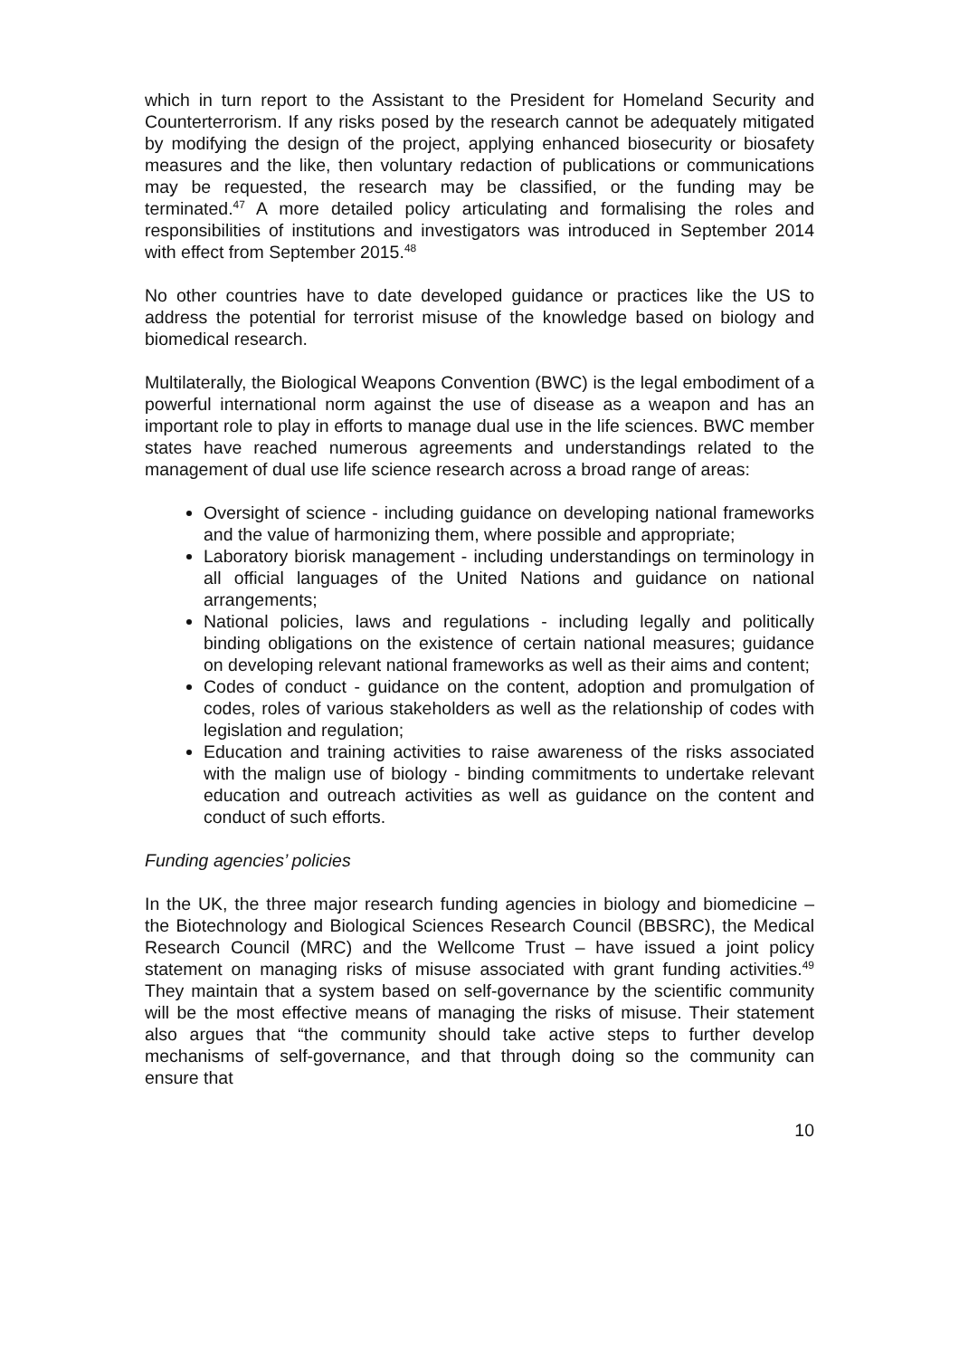which in turn report to the Assistant to the President for Homeland Security and Counterterrorism. If any risks posed by the research cannot be adequately mitigated by modifying the design of the project, applying enhanced biosecurity or biosafety measures and the like, then voluntary redaction of publications or communications may be requested, the research may be classified, or the funding may be terminated.<sup>47</sup> A more detailed policy articulating and formalising the roles and responsibilities of institutions and investigators was introduced in September 2014 with effect from September 2015.<sup>48</sup>
No other countries have to date developed guidance or practices like the US to address the potential for terrorist misuse of the knowledge based on biology and biomedical research.
Multilaterally, the Biological Weapons Convention (BWC) is the legal embodiment of a powerful international norm against the use of disease as a weapon and has an important role to play in efforts to manage dual use in the life sciences. BWC member states have reached numerous agreements and understandings related to the management of dual use life science research across a broad range of areas:
Oversight of science - including guidance on developing national frameworks and the value of harmonizing them, where possible and appropriate;
Laboratory biorisk management - including understandings on terminology in all official languages of the United Nations and guidance on national arrangements;
National policies, laws and regulations - including legally and politically binding obligations on the existence of certain national measures; guidance on developing relevant national frameworks as well as their aims and content;
Codes of conduct - guidance on the content, adoption and promulgation of codes, roles of various stakeholders as well as the relationship of codes with legislation and regulation;
Education and training activities to raise awareness of the risks associated with the malign use of biology - binding commitments to undertake relevant education and outreach activities as well as guidance on the content and conduct of such efforts.
Funding agencies’ policies
In the UK, the three major research funding agencies in biology and biomedicine – the Biotechnology and Biological Sciences Research Council (BBSRC), the Medical Research Council (MRC) and the Wellcome Trust – have issued a joint policy statement on managing risks of misuse associated with grant funding activities.<sup>49</sup> They maintain that a system based on self-governance by the scientific community will be the most effective means of managing the risks of misuse. Their statement also argues that “the community should take active steps to further develop mechanisms of self-governance, and that through doing so the community can ensure that
10